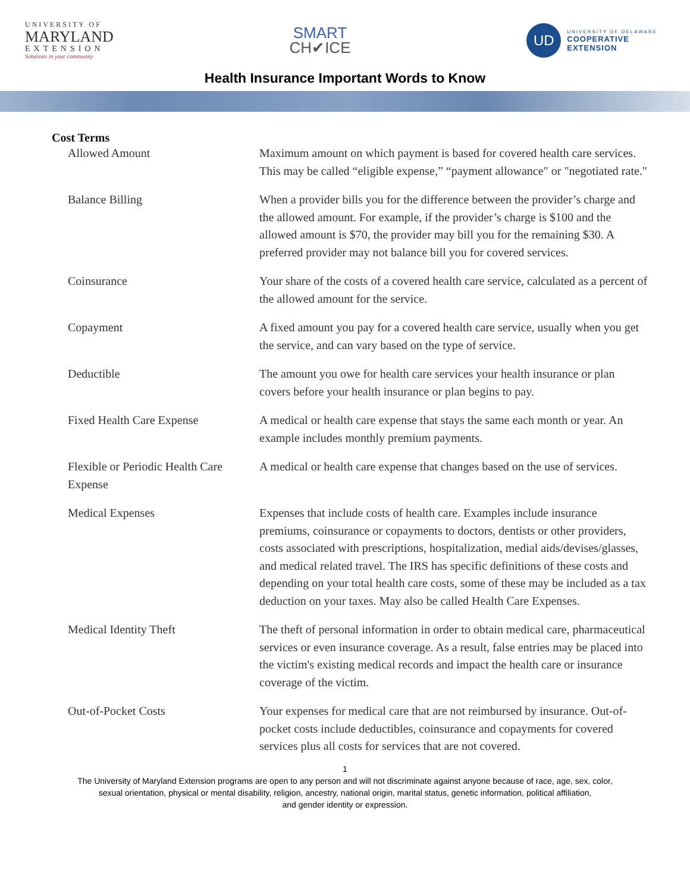UNIVERSITY OF
MARYLAND
EXTENSION
Solutions in your community
SMART
CH✔ICE
UD
UNIVERSITY OF DELAWARE
COOPERATIVE
EXTENSION
Health Insurance Important Words to Know
Cost Terms
| Allowed Amount | Maximum amount on which payment is based for covered health care services. This may be called “eligible expense,” “payment allowance" or "negotiated rate." |
| Balance Billing | When a provider bills you for the difference between the provider’s charge and the allowed amount. For example, if the provider’s charge is $100 and the allowed amount is $70, the provider may bill you for the remaining $30. A preferred provider may not balance bill you for covered services. |
| Coinsurance | Your share of the costs of a covered health care service, calculated as a percent of the allowed amount for the service. |
| Copayment | A fixed amount you pay for a covered health care service, usually when you get the service, and can vary based on the type of service. |
| Deductible | The amount you owe for health care services your health insurance or plan covers before your health insurance or plan begins to pay. |
| Fixed Health Care Expense | A medical or health care expense that stays the same each month or year. An example includes monthly premium payments. |
| Flexible or Periodic Health Care Expense | A medical or health care expense that changes based on the use of services. |
| Medical Expenses | Expenses that include costs of health care. Examples include insurance premiums, coinsurance or copayments to doctors, dentists or other providers, costs associated with prescriptions, hospitalization, medial aids/devises/glasses, and medical related travel. The IRS has specific definitions of these costs and depending on your total health care costs, some of these may be included as a tax deduction on your taxes. May also be called Health Care Expenses. |
| Medical Identity Theft | The theft of personal information in order to obtain medical care, pharmaceutical services or even insurance coverage. As a result, false entries may be placed into the victim's existing medical records and impact the health care or insurance coverage of the victim. |
| Out-of-Pocket Costs | Your expenses for medical care that are not reimbursed by insurance. Out-of-pocket costs include deductibles, coinsurance and copayments for covered services plus all costs for services that are not covered. |
1
The University of Maryland Extension programs are open to any person and will not discriminate against anyone because of race, age, sex, color,
sexual orientation, physical or mental disability, religion, ancestry, national origin, marital status, genetic information, political affiliation,
and gender identity or expression.